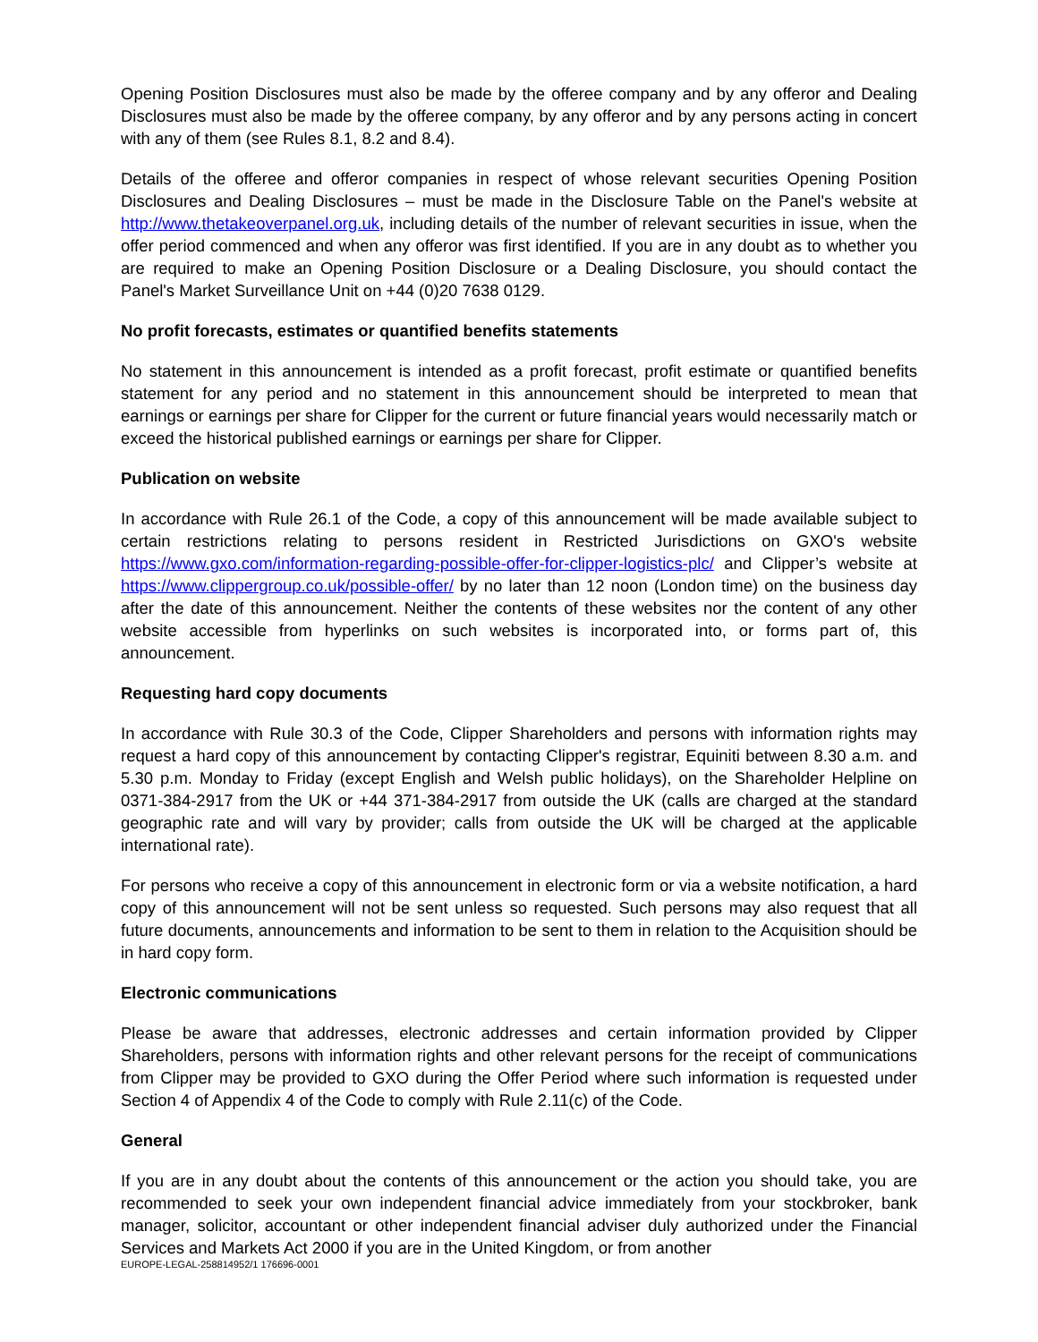Opening Position Disclosures must also be made by the offeree company and by any offeror and Dealing Disclosures must also be made by the offeree company, by any offeror and by any persons acting in concert with any of them (see Rules 8.1, 8.2 and 8.4).
Details of the offeree and offeror companies in respect of whose relevant securities Opening Position Disclosures and Dealing Disclosures – must be made in the Disclosure Table on the Panel's website at http://www.thetakeoverpanel.org.uk, including details of the number of relevant securities in issue, when the offer period commenced and when any offeror was first identified. If you are in any doubt as to whether you are required to make an Opening Position Disclosure or a Dealing Disclosure, you should contact the Panel's Market Surveillance Unit on +44 (0)20 7638 0129.
No profit forecasts, estimates or quantified benefits statements
No statement in this announcement is intended as a profit forecast, profit estimate or quantified benefits statement for any period and no statement in this announcement should be interpreted to mean that earnings or earnings per share for Clipper for the current or future financial years would necessarily match or exceed the historical published earnings or earnings per share for Clipper.
Publication on website
In accordance with Rule 26.1 of the Code, a copy of this announcement will be made available subject to certain restrictions relating to persons resident in Restricted Jurisdictions on GXO's website https://www.gxo.com/information-regarding-possible-offer-for-clipper-logistics-plc/ and Clipper’s website at https://www.clippergroup.co.uk/possible-offer/ by no later than 12 noon (London time) on the business day after the date of this announcement. Neither the contents of these websites nor the content of any other website accessible from hyperlinks on such websites is incorporated into, or forms part of, this announcement.
Requesting hard copy documents
In accordance with Rule 30.3 of the Code, Clipper Shareholders and persons with information rights may request a hard copy of this announcement by contacting Clipper's registrar, Equiniti between 8.30 a.m. and 5.30 p.m. Monday to Friday (except English and Welsh public holidays), on the Shareholder Helpline on 0371-384-2917 from the UK or +44 371-384-2917 from outside the UK (calls are charged at the standard geographic rate and will vary by provider; calls from outside the UK will be charged at the applicable international rate).
For persons who receive a copy of this announcement in electronic form or via a website notification, a hard copy of this announcement will not be sent unless so requested. Such persons may also request that all future documents, announcements and information to be sent to them in relation to the Acquisition should be in hard copy form.
Electronic communications
Please be aware that addresses, electronic addresses and certain information provided by Clipper Shareholders, persons with information rights and other relevant persons for the receipt of communications from Clipper may be provided to GXO during the Offer Period where such information is requested under Section 4 of Appendix 4 of the Code to comply with Rule 2.11(c) of the Code.
General
If you are in any doubt about the contents of this announcement or the action you should take, you are recommended to seek your own independent financial advice immediately from your stockbroker, bank manager, solicitor, accountant or other independent financial adviser duly authorized under the Financial Services and Markets Act 2000 if you are in the United Kingdom, or from another
EUROPE-LEGAL-258814952/1 176696-0001